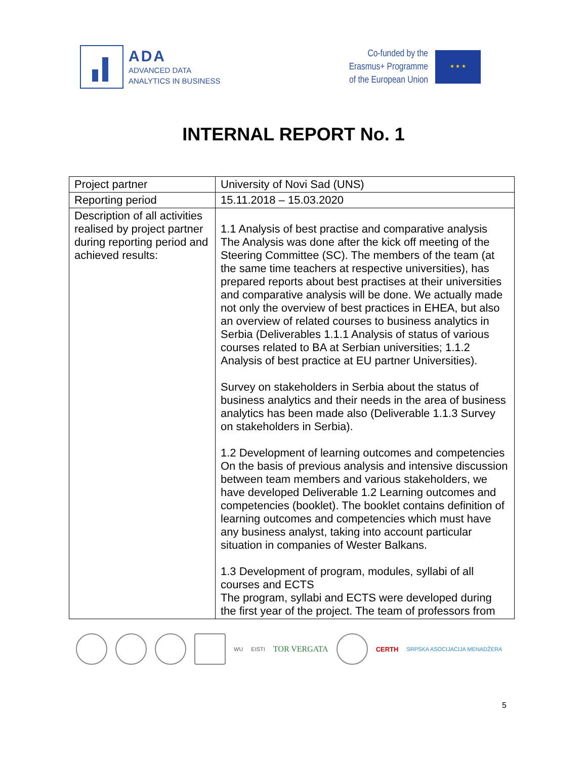ADA
ADVANCED DATA
ANALYTICS IN BUSINESS
Co-funded by the
Erasmus+ Programme
of the European Union
★ ★ ★
INTERNAL REPORT No. 1
| Project partner | University of Novi Sad (UNS) |
| Reporting period | 15.11.2018 – 15.03.2020 |
| Description of all activities realised by project partner during reporting period and achieved results: | 1.1 Analysis of best practise and comparative analysis The Analysis was done after the kick off meeting of the Steering Committee (SC). The members of the team (at the same time teachers at respective universities), has prepared reports about best practises at their universities and comparative analysis will be done. We actually made not only the overview of best practices in EHEA, but also an overview of related courses to business analytics in Serbia (Deliverables 1.1.1 Analysis of status of various courses related to BA at Serbian universities; 1.1.2 Analysis of best practice at EU partner Universities). Survey on stakeholders in Serbia about the status of business analytics and their needs in the area of business analytics has been made also (Deliverable 1.1.3 Survey on stakeholders in Serbia). 1.2 Development of learning outcomes and competencies On the basis of previous analysis and intensive discussion between team members and various stakeholders, we have developed Deliverable 1.2 Learning outcomes and competencies (booklet). The booklet contains definition of learning outcomes and competencies which must have any business analyst, taking into account particular situation in companies of Wester Balkans. 1.3 Development of program, modules, syllabi of all courses and ECTS The program, syllabi and ECTS were developed during the first year of the project. The team of professors from |
WU EISTI TOR VERGATA
CERTH SRPSKA ASOCIJACIJA MENADŽERA
5